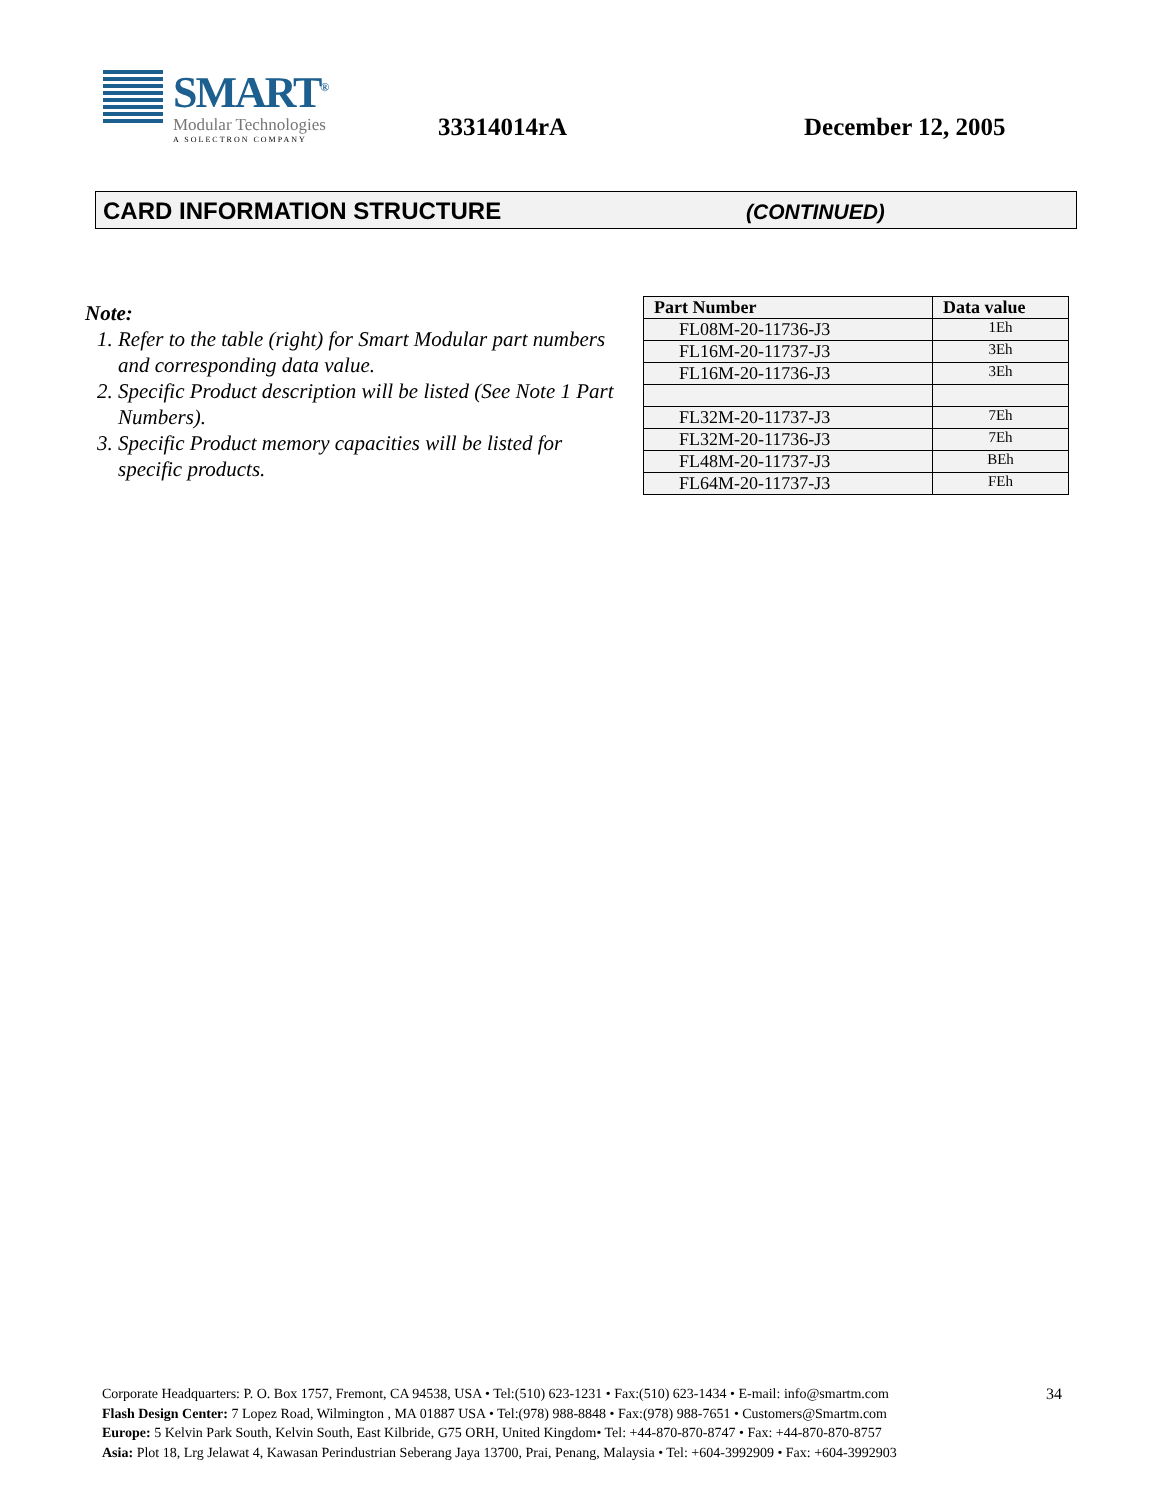SMART<sup>®</sup>
Modular Technologies
A SOLECTRON COMPANY
33314014rA December 12, 2005
CARD INFORMATION STRUCTURE (CONTINUED)
Note:
1. Refer to the table (right) for Smart Modular part numbers and corresponding data value.
2. Specific Product description will be listed (See Note 1 Part Numbers).
3. Specific Product memory capacities will be listed for specific products.
| Part Number | Data value |
| --- | --- |
| FL08M-20-11736-J3 | 1Eh |
| FL16M-20-11737-J3 | 3Eh |
| FL16M-20-11736-J3 | 3Eh |
| FL32M-20-11737-J3 | 7Eh |
| FL32M-20-11736-J3 | 7Eh |
| FL48M-20-11737-J3 | BEh |
| FL64M-20-11737-J3 | FEh |
34
Corporate Headquarters: P. O. Box 1757, Fremont, CA 94538, USA • Tel:(510) 623-1231 • Fax:(510) 623-1434 • E-mail: info@smartm.com
Flash Design Center: 7 Lopez Road, Wilmington , MA 01887 USA • Tel:(978) 988-8848 • Fax:(978) 988-7651 • Customers@Smartm.com
Europe: 5 Kelvin Park South, Kelvin South, East Kilbride, G75 ORH, United Kingdom• Tel: +44-870-870-8747 • Fax: +44-870-870-8757
Asia: Plot 18, Lrg Jelawat 4, Kawasan Perindustrian Seberang Jaya 13700, Prai, Penang, Malaysia • Tel: +604-3992909 • Fax: +604-3992903